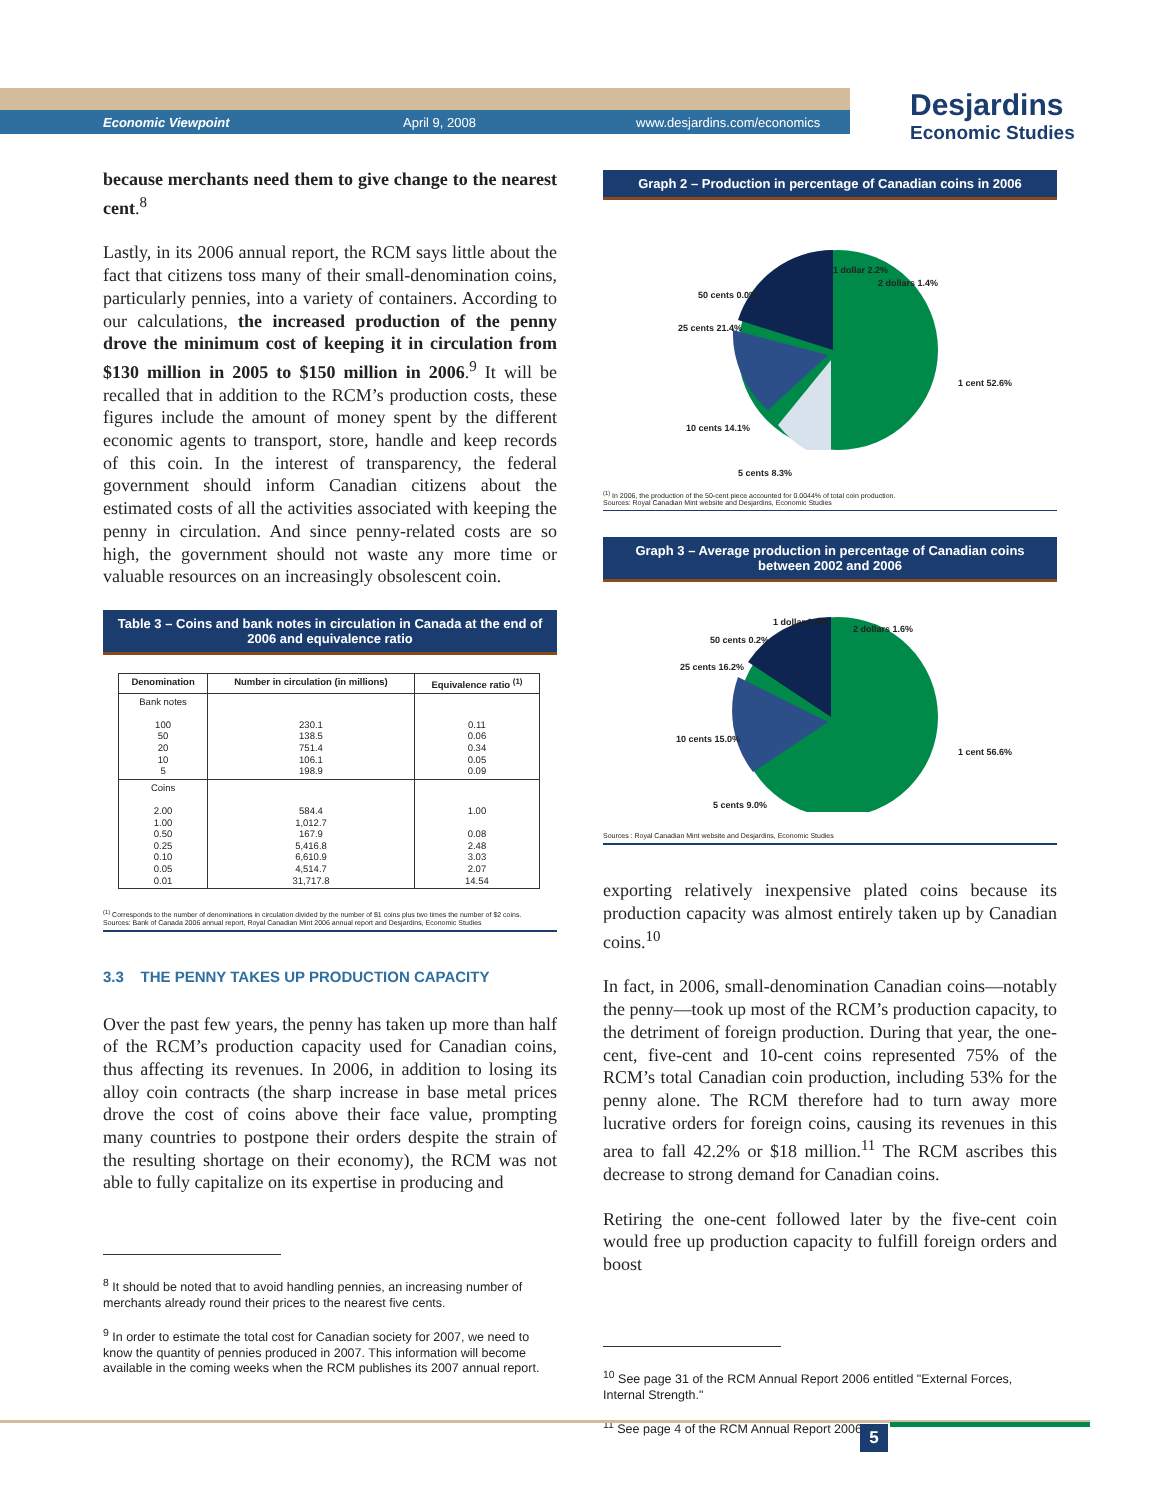Economic Viewpoint April 9, 2008 www.desjardins.com/economics
Desjardins
Economic Studies
because merchants need them to give change to the nearest cent.<sup>8</sup>
Lastly, in its 2006 annual report, the RCM says little about the fact that citizens toss many of their small-denomination coins, particularly pennies, into a variety of containers. According to our calculations, the increased production of the penny drove the minimum cost of keeping it in circulation from $130 million in 2005 to $150 million in 2006.<sup>9</sup> It will be recalled that in addition to the RCM’s production costs, these figures include the amount of money spent by the different economic agents to transport, store, handle and keep records of this coin. In the interest of transparency, the federal government should inform Canadian citizens about the estimated costs of all the activities associated with keeping the penny in circulation. And since penny-related costs are so high, the government should not waste any more time or valuable resources on an increasingly obsolescent coin.
Table 3 – Coins and bank notes in circulation in Canada at the end of 2006 and equivalence ratio
| Denomination | Number in circulation (in millions) | Equivalence ratio <sup>(1)</sup> |
| --- | --- | --- |
| Bank notes 100 50 20 10 5 | 230.1 138.5 751.4 106.1 198.9 | 0.11 0.06 0.34 0.05 0.09 |
| Coins 2.00 1.00 0.50 0.25 0.10 0.05 0.01 | 584.4 1,012.7 167.9 5,416.8 6,610.9 4,514.7 31,717.8 | 1.00 0.08 2.48 3.03 2.07 14.54 |
<sup>(1)</sup> Corresponds to the number of denominations in circulation divided by the number of $1 coins plus two times the number of $2 coins.
Sources: Bank of Canada 2006 annual report, Royal Canadian Mint 2006 annual report and Desjardins, Economic Studies
3.3 THE PENNY TAKES UP PRODUCTION CAPACITY
Over the past few years, the penny has taken up more than half of the RCM’s production capacity used for Canadian coins, thus affecting its revenues. In 2006, in addition to losing its alloy coin contracts (the sharp increase in base metal prices drove the cost of coins above their face value, prompting many countries to postpone their orders despite the strain of the resulting shortage on their economy), the RCM was not able to fully capitalize on its expertise in producing and
<sup>8</sup> It should be noted that to avoid handling pennies, an increasing number of merchants already round their prices to the nearest five cents.
<sup>9</sup> In order to estimate the total cost for Canadian society for 2007, we need to know the quantity of pennies produced in 2007. This information will become available in the coming weeks when the RCM publishes its 2007 annual report.
Graph 2 – Production in percentage of Canadian coins in 2006
1 dollar 2.2%
2 dollars 1.4%
50 cents 0.0%
25 cents 21.4%
1 cent 52.6%
10 cents 14.1%
5 cents 8.3%
<sup>(1)</sup> In 2006, the production of the 50-cent piece accounted for 0.0044% of total coin production.
Sources: Royal Canadian Mint website and Desjardins, Economic Studies
Graph 3 – Average production in percentage of Canadian coins between 2002 and 2006
1 dollar 1.4%
2 dollars 1.6%
50 cents 0.2%
25 cents 16.2%
1 cent 56.6%
10 cents 15.0%
5 cents 9.0%
Sources : Royal Canadian Mint website and Desjardins, Economic Studies
exporting relatively inexpensive plated coins because its production capacity was almost entirely taken up by Canadian coins.<sup>10</sup>
In fact, in 2006, small-denomination Canadian coins—notably the penny—took up most of the RCM’s production capacity, to the detriment of foreign production. During that year, the one-cent, five-cent and 10-cent coins represented 75% of the RCM’s total Canadian coin production, including 53% for the penny alone. The RCM therefore had to turn away more lucrative orders for foreign coins, causing its revenues in this area to fall 42.2% or $18 million.<sup>11</sup> The RCM ascribes this decrease to strong demand for Canadian coins.
Retiring the one-cent followed later by the five-cent coin would free up production capacity to fulfill foreign orders and boost
<sup>10</sup> See page 31 of the RCM Annual Report 2006 entitled "External Forces, Internal Strength."
<sup>11</sup> See page 4 of the RCM Annual Report 2006.
5